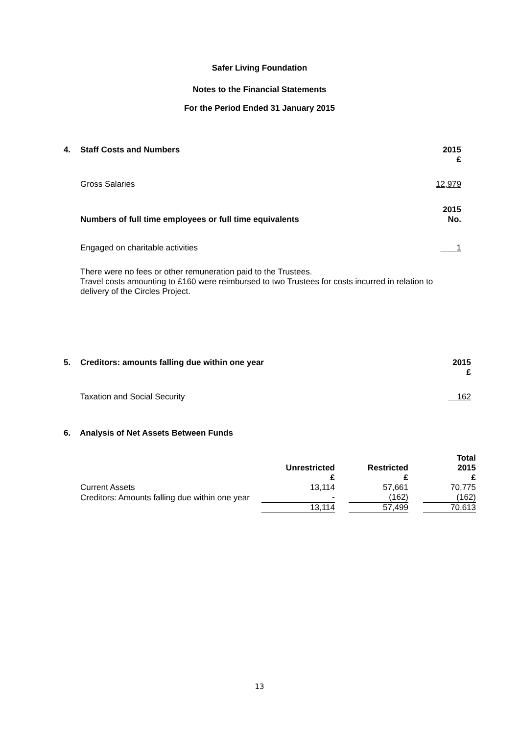Safer Living Foundation
Notes to the Financial Statements
For the Period Ended 31 January 2015
| 4. | Staff Costs and Numbers | 2015 £ |
| --- | --- | --- |
| | Gross Salaries | 12,979 |
| | Numbers of full time employees or full time equivalents | 2015 No. |
| | Engaged on charitable activities | 1 |
There were no fees or other remuneration paid to the Trustees.
Travel costs amounting to £160 were reimbursed to two Trustees for costs incurred in relation to delivery of the Circles Project.
| 5. | Creditors: amounts falling due within one year | 2015 £ |
| --- | --- | --- |
| | Taxation and Social Security | 162 |
6. Analysis of Net Assets Between Funds
| | Unrestricted | | Restricted | | Total 2015 |
| --- | --- | --- | --- | --- | --- |
| | £ | | £ | | £ |
| Current Assets | 13,114 | | 57,661 | | 70,775 |
| Creditors: Amounts falling due within one year | - | | (162) | | (162) |
| | 13,114 | | 57,499 | | 70,613 |
13